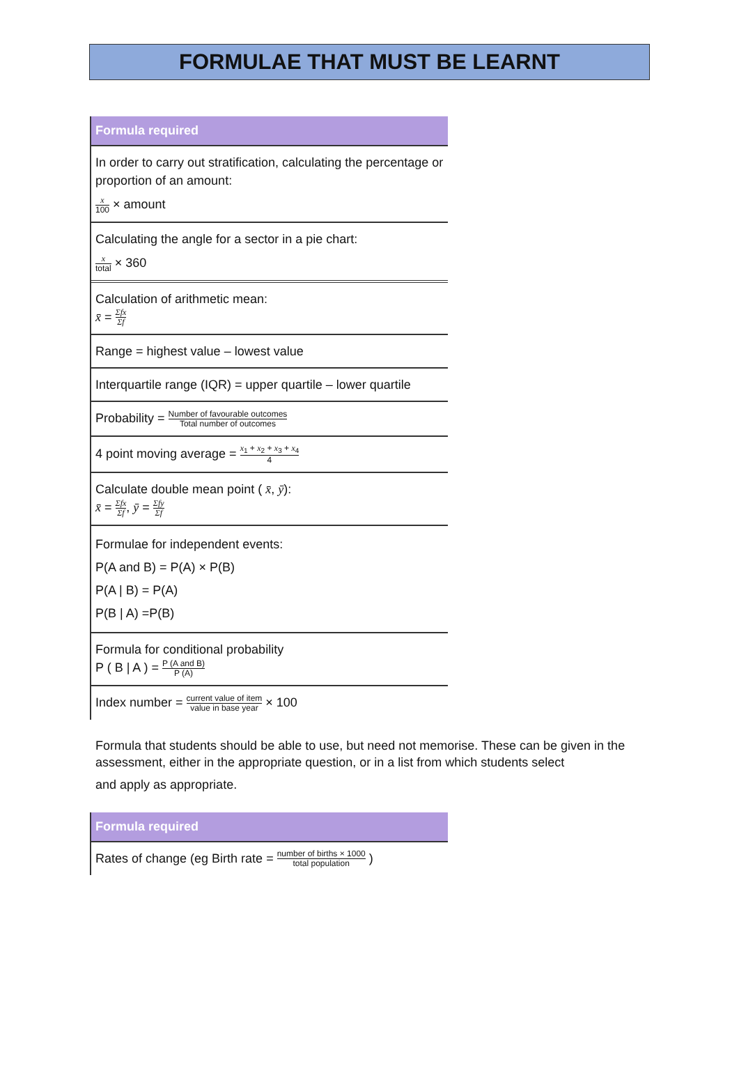FORMULAE THAT MUST BE LEARNT
Formula required
In order to carry out stratification, calculating the percentage or proportion of an amount:
x 100 × amount
Calculating the angle for a sector in a pie chart:
x total × 360
Calculation of arithmetic mean:
x̄ = Σfx Σf
Range = highest value – lowest value
Interquartile range (IQR) = upper quartile – lower quartile
Probability = Number of favourable outcomes Total number of outcomes
4 point moving average = x<sub>1</sub> + x<sub>2</sub> + x<sub>3</sub> + x<sub>4</sub> 4
Calculate double mean point ( x̄, ȳ):
x̄ = Σfx Σf, ȳ = Σfy Σf
Formulae for independent events:
P(A and B) = P(A) × P(B)
P(A | B) = P(A)
P(B | A) =P(B)
Formula for conditional probability
P ( B | A ) = P (A and B) P (A)
Index number = current value of item value in base year × 100
Formula that students should be able to use, but need not memorise. These can be given in the assessment, either in the appropriate question, or in a list from which students select
and apply as appropriate.
Formula required
Rates of change (eg Birth rate = number of births × 1000 total population )